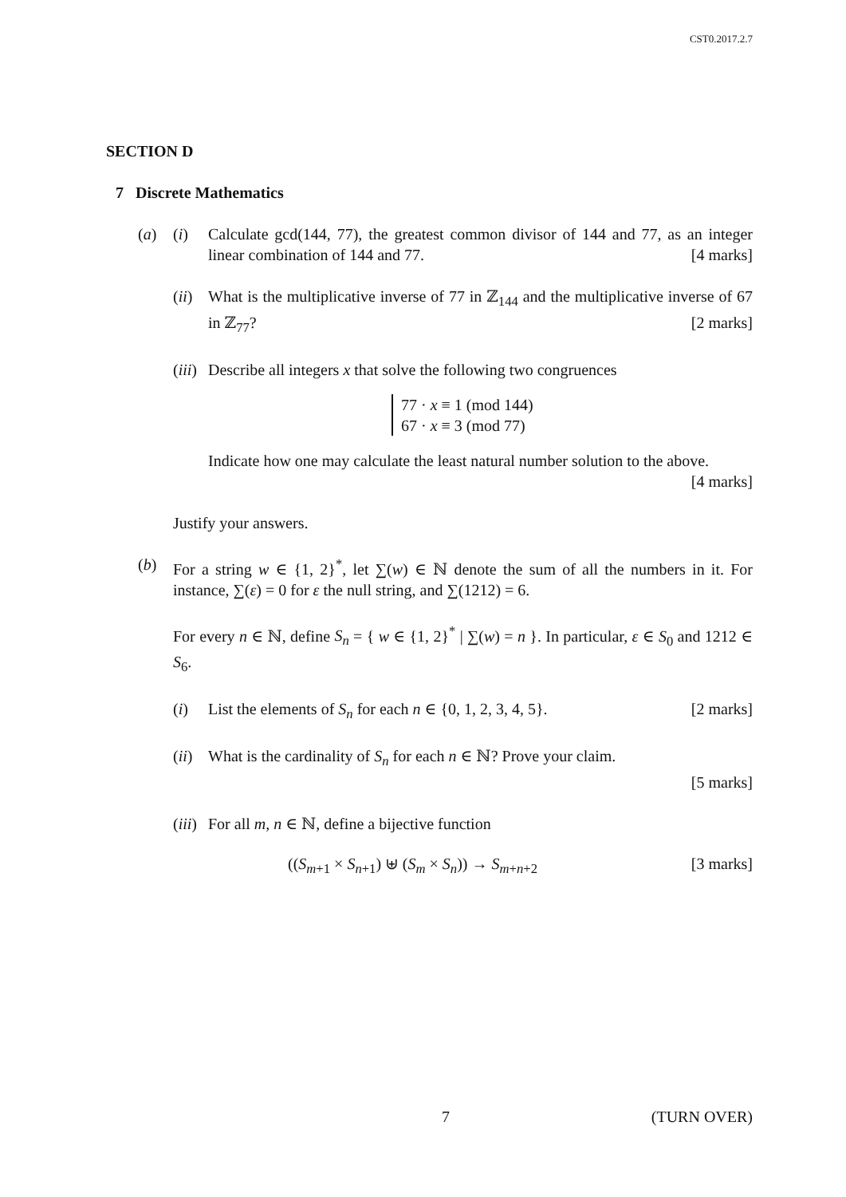CST0.2017.2.7
SECTION D
7 Discrete Mathematics
(a) (i) Calculate gcd(144, 77), the greatest common divisor of 144 and 77, as an integer linear combination of 144 and 77. [4 marks]
(ii)
What is the multiplicative inverse of 77 in ℤ<sub>144</sub> and the multiplicative inverse of 67 in ℤ<sub>77</sub>? [2 marks]
(iii)
Describe all integers x that solve the following two congruences
77 · x ≡ 1 (mod 144)
67 · x ≡ 3 (mod 77)
Indicate how one may calculate the least natural number solution to the above. [4 marks]
Justify your answers.
(b) For a string w ∈ {1, 2}<sup>*</sup>, let ∑(w) ∈ ℕ denote the sum of all the numbers in it. For instance, ∑(ε) = 0 for ε the null string, and ∑(1212) = 6.
For every n ∈ ℕ, define S<sub>n</sub> = { w ∈ {1, 2}<sup>*</sup> | ∑(w) = n }. In particular, ε ∈ S<sub>0</sub> and 1212 ∈ S<sub>6</sub>.
(i) List the elements of S<sub>n</sub> for each n ∈ {0, 1, 2, 3, 4, 5}. [2 marks]
(ii)
What is the cardinality of S<sub>n</sub> for each n ∈ ℕ? Prove your claim.
[5 marks]
(iii)
For all m, n ∈ ℕ, define a bijective function
((S<sub>m+1</sub> × S<sub>n+1</sub>) ⊎ (S<sub>m</sub> × S<sub>n</sub>)) → S<sub>m+n+2</sub> [3 marks]
7 (TURN OVER)